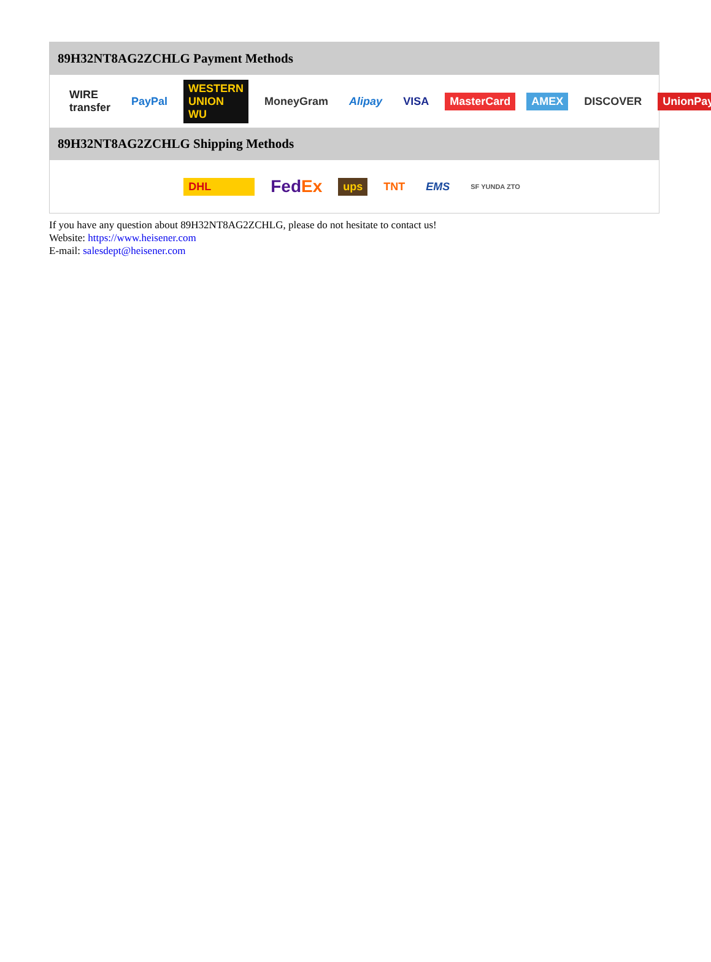89H32NT8AG2ZCHLG Payment Methods
WIRE transfer PayPal WESTERN UNION WU MoneyGram Alipay VISA MasterCard AMEX DISCOVER UnionPay
89H32NT8AG2ZCHLG Shipping Methods
DHL FedEx ups TNT EMS SF YUNDA ZTO
If you have any question about 89H32NT8AG2ZCHLG, please do not hesitate to contact us!
Website: https://www.heisener.com
E-mail: salesdept@heisener.com